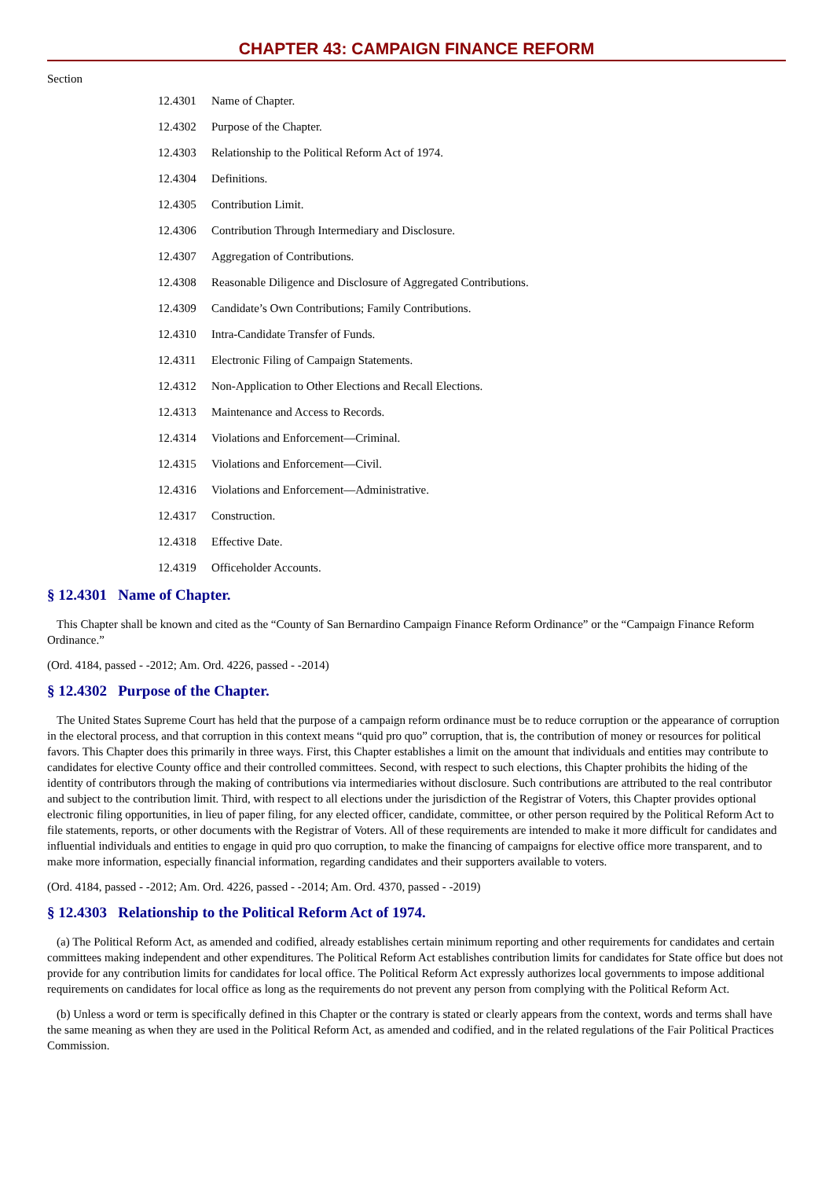CHAPTER 43: CAMPAIGN FINANCE REFORM
Section
12.4301 Name of Chapter.
12.4302 Purpose of the Chapter.
12.4303 Relationship to the Political Reform Act of 1974.
12.4304 Definitions.
12.4305 Contribution Limit.
12.4306 Contribution Through Intermediary and Disclosure.
12.4307 Aggregation of Contributions.
12.4308 Reasonable Diligence and Disclosure of Aggregated Contributions.
12.4309 Candidate’s Own Contributions; Family Contributions.
12.4310 Intra-Candidate Transfer of Funds.
12.4311 Electronic Filing of Campaign Statements.
12.4312 Non-Application to Other Elections and Recall Elections.
12.4313 Maintenance and Access to Records.
12.4314 Violations and Enforcement—Criminal.
12.4315 Violations and Enforcement—Civil.
12.4316 Violations and Enforcement—Administrative.
12.4317 Construction.
12.4318 Effective Date.
12.4319 Officeholder Accounts.
§ 12.4301 Name of Chapter.
This Chapter shall be known and cited as the “County of San Bernardino Campaign Finance Reform Ordinance” or the “Campaign Finance Reform Ordinance.”
(Ord. 4184, passed - -2012; Am. Ord. 4226, passed - -2014)
§ 12.4302 Purpose of the Chapter.
The United States Supreme Court has held that the purpose of a campaign reform ordinance must be to reduce corruption or the appearance of corruption in the electoral process, and that corruption in this context means “quid pro quo” corruption, that is, the contribution of money or resources for political favors. This Chapter does this primarily in three ways. First, this Chapter establishes a limit on the amount that individuals and entities may contribute to candidates for elective County office and their controlled committees. Second, with respect to such elections, this Chapter prohibits the hiding of the identity of contributors through the making of contributions via intermediaries without disclosure. Such contributions are attributed to the real contributor and subject to the contribution limit. Third, with respect to all elections under the jurisdiction of the Registrar of Voters, this Chapter provides optional electronic filing opportunities, in lieu of paper filing, for any elected officer, candidate, committee, or other person required by the Political Reform Act to file statements, reports, or other documents with the Registrar of Voters. All of these requirements are intended to make it more difficult for candidates and influential individuals and entities to engage in quid pro quo corruption, to make the financing of campaigns for elective office more transparent, and to make more information, especially financial information, regarding candidates and their supporters available to voters.
(Ord. 4184, passed - -2012; Am. Ord. 4226, passed - -2014; Am. Ord. 4370, passed - -2019)
§ 12.4303 Relationship to the Political Reform Act of 1974.
(a) The Political Reform Act, as amended and codified, already establishes certain minimum reporting and other requirements for candidates and certain committees making independent and other expenditures. The Political Reform Act establishes contribution limits for candidates for State office but does not provide for any contribution limits for candidates for local office. The Political Reform Act expressly authorizes local governments to impose additional requirements on candidates for local office as long as the requirements do not prevent any person from complying with the Political Reform Act.
(b) Unless a word or term is specifically defined in this Chapter or the contrary is stated or clearly appears from the context, words and terms shall have the same meaning as when they are used in the Political Reform Act, as amended and codified, and in the related regulations of the Fair Political Practices Commission.